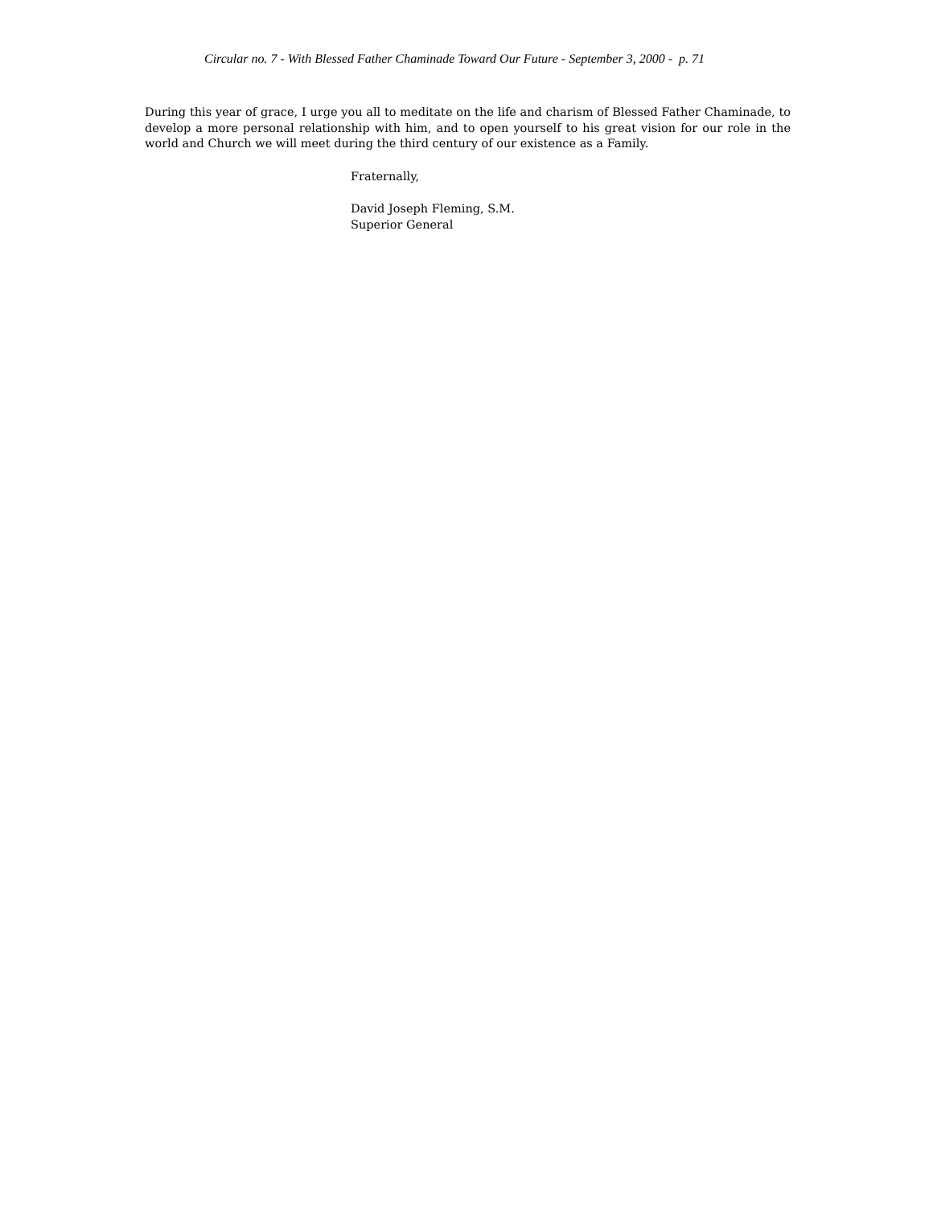Circular no. 7 - With Blessed Father Chaminade Toward Our Future - September 3, 2000 - p. 71
During this year of grace, I urge you all to meditate on the life and charism of Blessed Father Chaminade, to develop a more personal relationship with him, and to open yourself to his great vision for our role in the world and Church we will meet during the third century of our existence as a Family.
Fraternally,
David Joseph Fleming, S.M.
Superior General